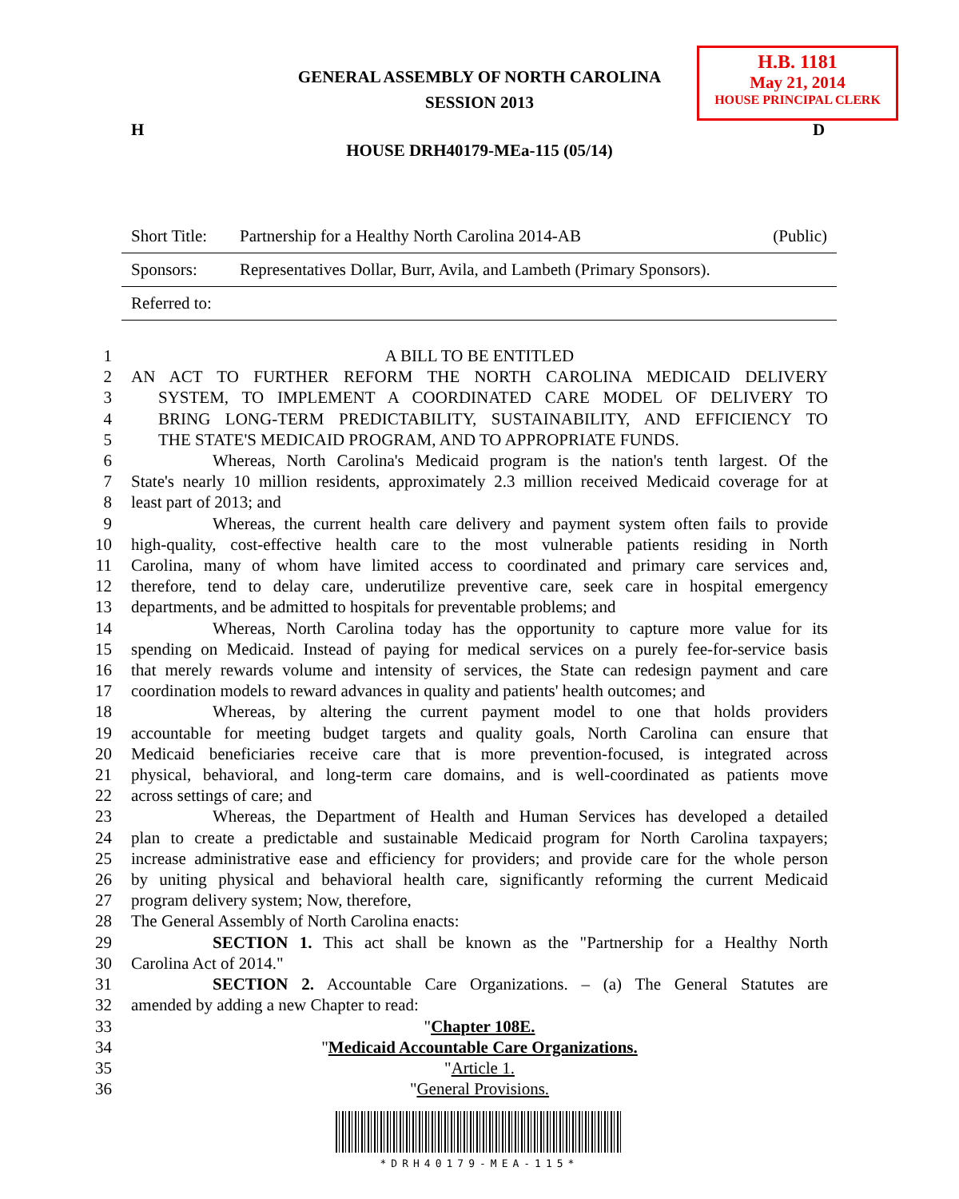GENERAL ASSEMBLY OF NORTH CAROLINA
SESSION 2013
H.B. 1181
May 21, 2014
HOUSE PRINCIPAL CLERK
H D
HOUSE DRH40179-MEa-115 (05/14)
| Short Title: | Partnership for a Healthy North Carolina 2014-AB | (Public) |
| Sponsors: | Representatives Dollar, Burr, Avila, and Lambeth (Primary Sponsors). | |
| Referred to: | | |
1 A BILL TO BE ENTITLED
2 AN ACT TO FURTHER REFORM THE NORTH CAROLINA MEDICAID DELIVERY
3 SYSTEM, TO IMPLEMENT A COORDINATED CARE MODEL OF DELIVERY TO
4 BRING LONG-TERM PREDICTABILITY, SUSTAINABILITY, AND EFFICIENCY TO
5 THE STATE'S MEDICAID PROGRAM, AND TO APPROPRIATE FUNDS.
6 Whereas, North Carolina's Medicaid program is the nation's tenth largest. Of the
7 State's nearly 10 million residents, approximately 2.3 million received Medicaid coverage for at
8 least part of 2013; and
9 Whereas, the current health care delivery and payment system often fails to provide
10 high-quality, cost-effective health care to the most vulnerable patients residing in North
11 Carolina, many of whom have limited access to coordinated and primary care services and,
12 therefore, tend to delay care, underutilize preventive care, seek care in hospital emergency
13 departments, and be admitted to hospitals for preventable problems; and
14 Whereas, North Carolina today has the opportunity to capture more value for its
15 spending on Medicaid. Instead of paying for medical services on a purely fee-for-service basis
16 that merely rewards volume and intensity of services, the State can redesign payment and care
17 coordination models to reward advances in quality and patients' health outcomes; and
18 Whereas, by altering the current payment model to one that holds providers
19 accountable for meeting budget targets and quality goals, North Carolina can ensure that
20 Medicaid beneficiaries receive care that is more prevention-focused, is integrated across
21 physical, behavioral, and long-term care domains, and is well-coordinated as patients move
22 across settings of care; and
23 Whereas, the Department of Health and Human Services has developed a detailed
24 plan to create a predictable and sustainable Medicaid program for North Carolina taxpayers;
25 increase administrative ease and efficiency for providers; and provide care for the whole person
26 by uniting physical and behavioral health care, significantly reforming the current Medicaid
27 program delivery system; Now, therefore,
28 The General Assembly of North Carolina enacts:
29 SECTION 1. This act shall be known as the "Partnership for a Healthy North
30 Carolina Act of 2014."
31 SECTION 2. Accountable Care Organizations. – (a) The General Statutes are
32 amended by adding a new Chapter to read:
33 "Chapter 108E.
34 "Medicaid Accountable Care Organizations.
35 "Article 1.
36 "General Provisions.
*DRH40179-MEA-115*